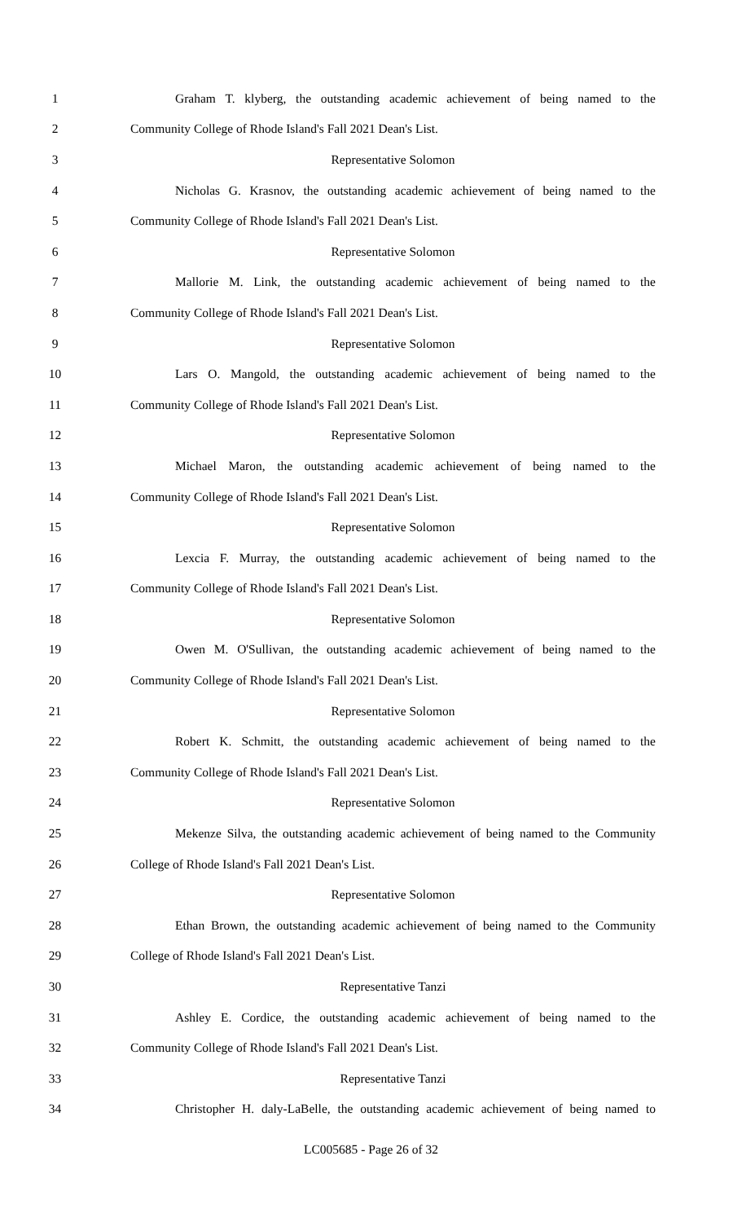1 Graham T. klyberg, the outstanding academic achievement of being named to the
2 Community College of Rhode Island's Fall 2021 Dean's List.
3 Representative Solomon
4 Nicholas G. Krasnov, the outstanding academic achievement of being named to the
5 Community College of Rhode Island's Fall 2021 Dean's List.
6 Representative Solomon
7 Mallorie M. Link, the outstanding academic achievement of being named to the
8 Community College of Rhode Island's Fall 2021 Dean's List.
9 Representative Solomon
10 Lars O. Mangold, the outstanding academic achievement of being named to the
11 Community College of Rhode Island's Fall 2021 Dean's List.
12 Representative Solomon
13 Michael Maron, the outstanding academic achievement of being named to the
14 Community College of Rhode Island's Fall 2021 Dean's List.
15 Representative Solomon
16 Lexcia F. Murray, the outstanding academic achievement of being named to the
17 Community College of Rhode Island's Fall 2021 Dean's List.
18 Representative Solomon
19 Owen M. O'Sullivan, the outstanding academic achievement of being named to the
20 Community College of Rhode Island's Fall 2021 Dean's List.
21 Representative Solomon
22 Robert K. Schmitt, the outstanding academic achievement of being named to the
23 Community College of Rhode Island's Fall 2021 Dean's List.
24 Representative Solomon
25 Mekenze Silva, the outstanding academic achievement of being named to the Community
26 College of Rhode Island's Fall 2021 Dean's List.
27 Representative Solomon
28 Ethan Brown, the outstanding academic achievement of being named to the Community
29 College of Rhode Island's Fall 2021 Dean's List.
30 Representative Tanzi
31 Ashley E. Cordice, the outstanding academic achievement of being named to the
32 Community College of Rhode Island's Fall 2021 Dean's List.
33 Representative Tanzi
34 Christopher H. daly-LaBelle, the outstanding academic achievement of being named to
LC005685 - Page 26 of 32